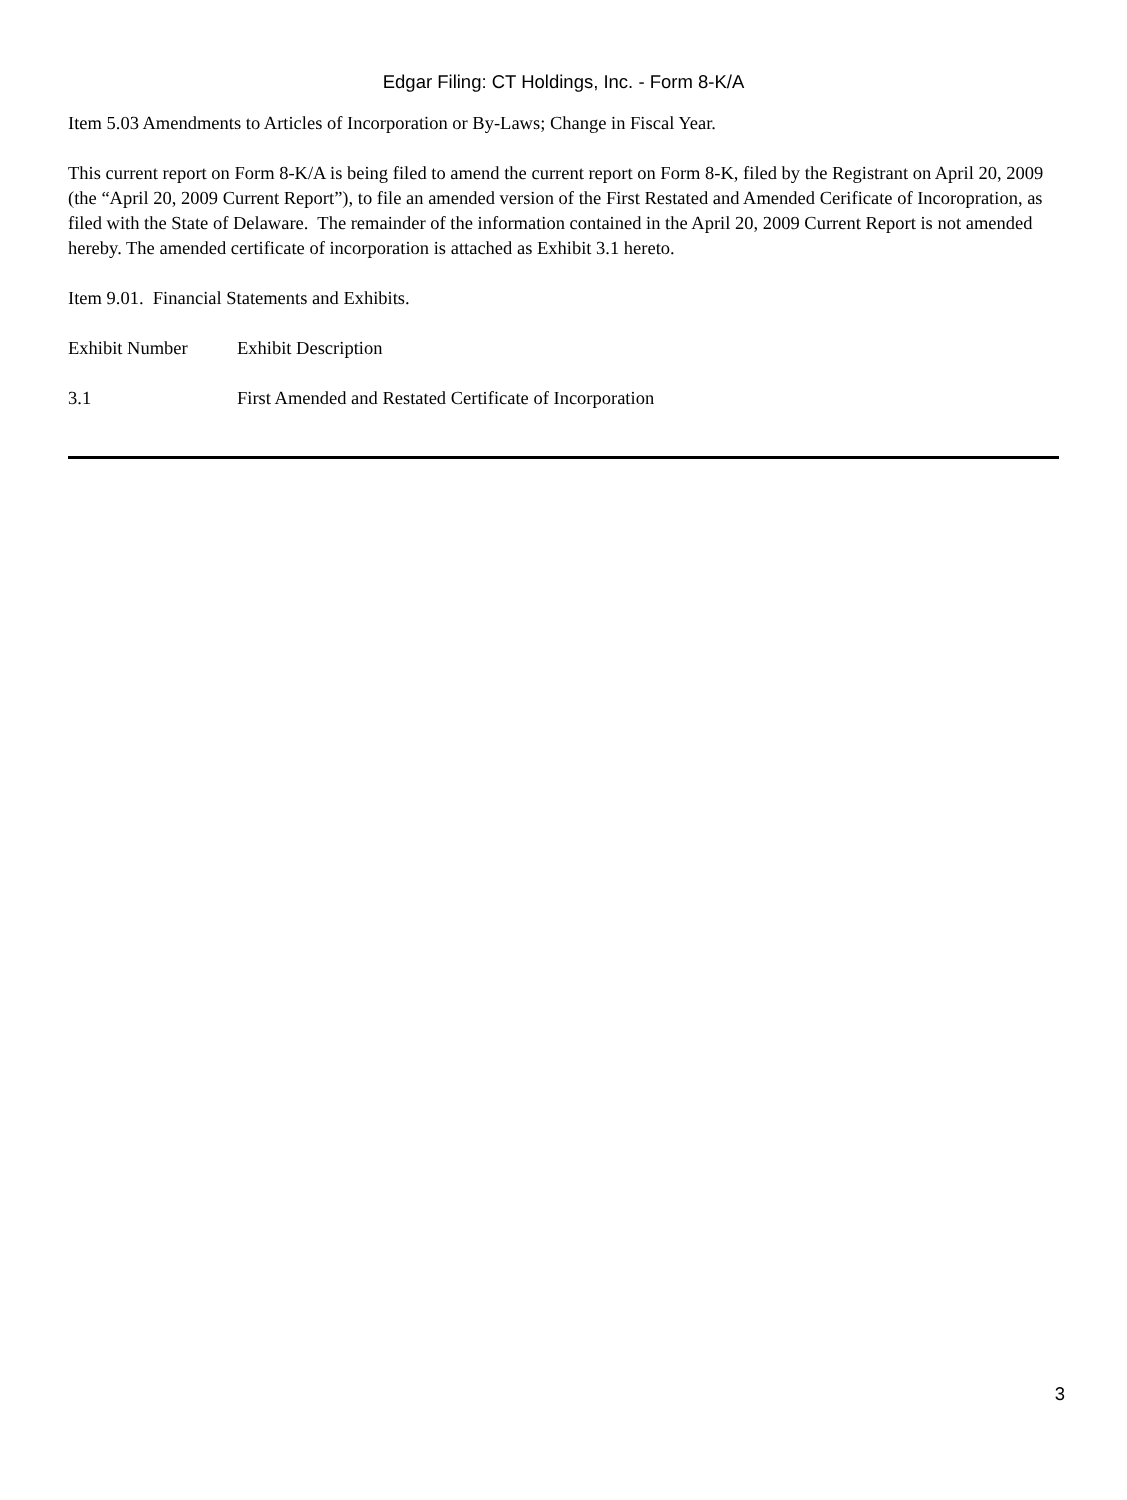Edgar Filing: CT Holdings, Inc. - Form 8-K/A
Item 5.03 Amendments to Articles of Incorporation or By-Laws; Change in Fiscal Year.
This current report on Form 8-K/A is being filed to amend the current report on Form 8-K, filed by the Registrant on April 20, 2009 (the “April 20, 2009 Current Report”), to file an amended version of the First Restated and Amended Cerificate of Incoropration, as filed with the State of Delaware. The remainder of the information contained in the April 20, 2009 Current Report is not amended hereby. The amended certificate of incorporation is attached as Exhibit 3.1 hereto.
Item 9.01. Financial Statements and Exhibits.
| Exhibit Number | Exhibit Description |
| --- | --- |
| 3.1 | First Amended and Restated Certificate of Incorporation |
3